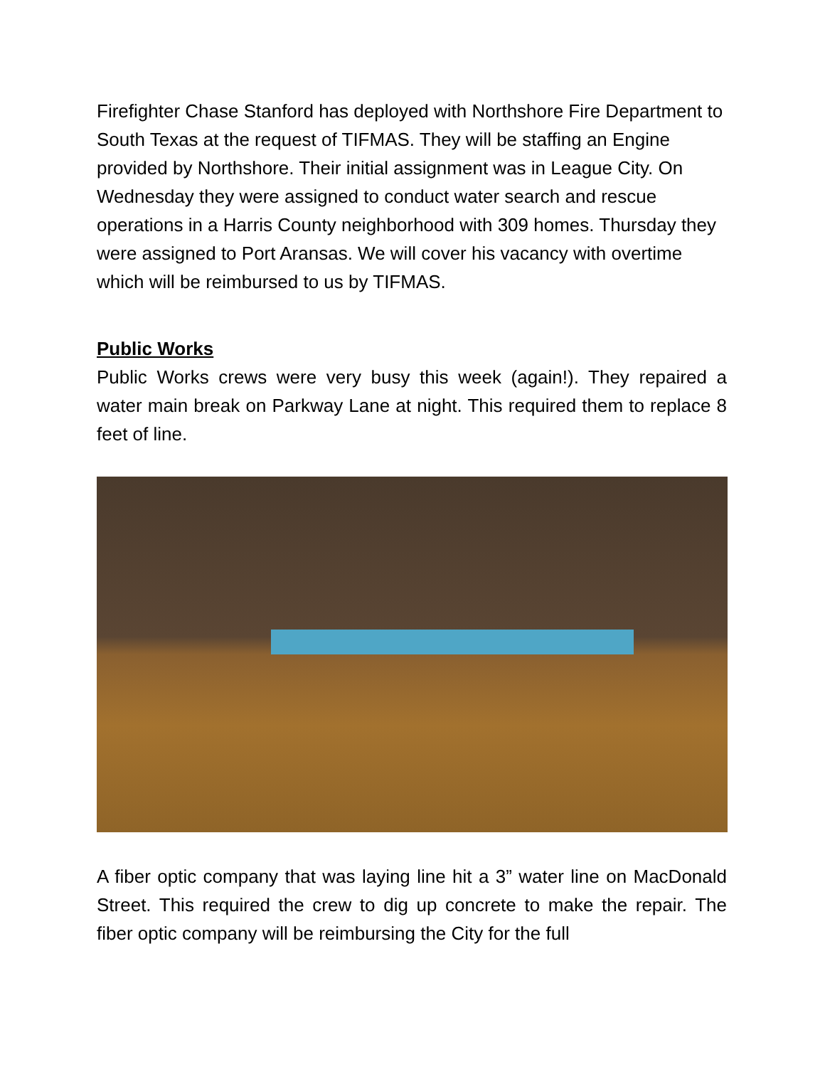Firefighter Chase Stanford has deployed with Northshore Fire Department to South Texas at the request of TIFMAS. They will be staffing an Engine provided by Northshore. Their initial assignment was in League City. On Wednesday they were assigned to conduct water search and rescue operations in a Harris County neighborhood with 309 homes. Thursday they were assigned to Port Aransas. We will cover his vacancy with overtime which will be reimbursed to us by TIFMAS.
Public Works
Public Works crews were very busy this week (again!). They repaired a water main break on Parkway Lane at night. This required them to replace 8 feet of line.
A fiber optic company that was laying line hit a 3” water line on MacDonald Street. This required the crew to dig up concrete to make the repair. The fiber optic company will be reimbursing the City for the full